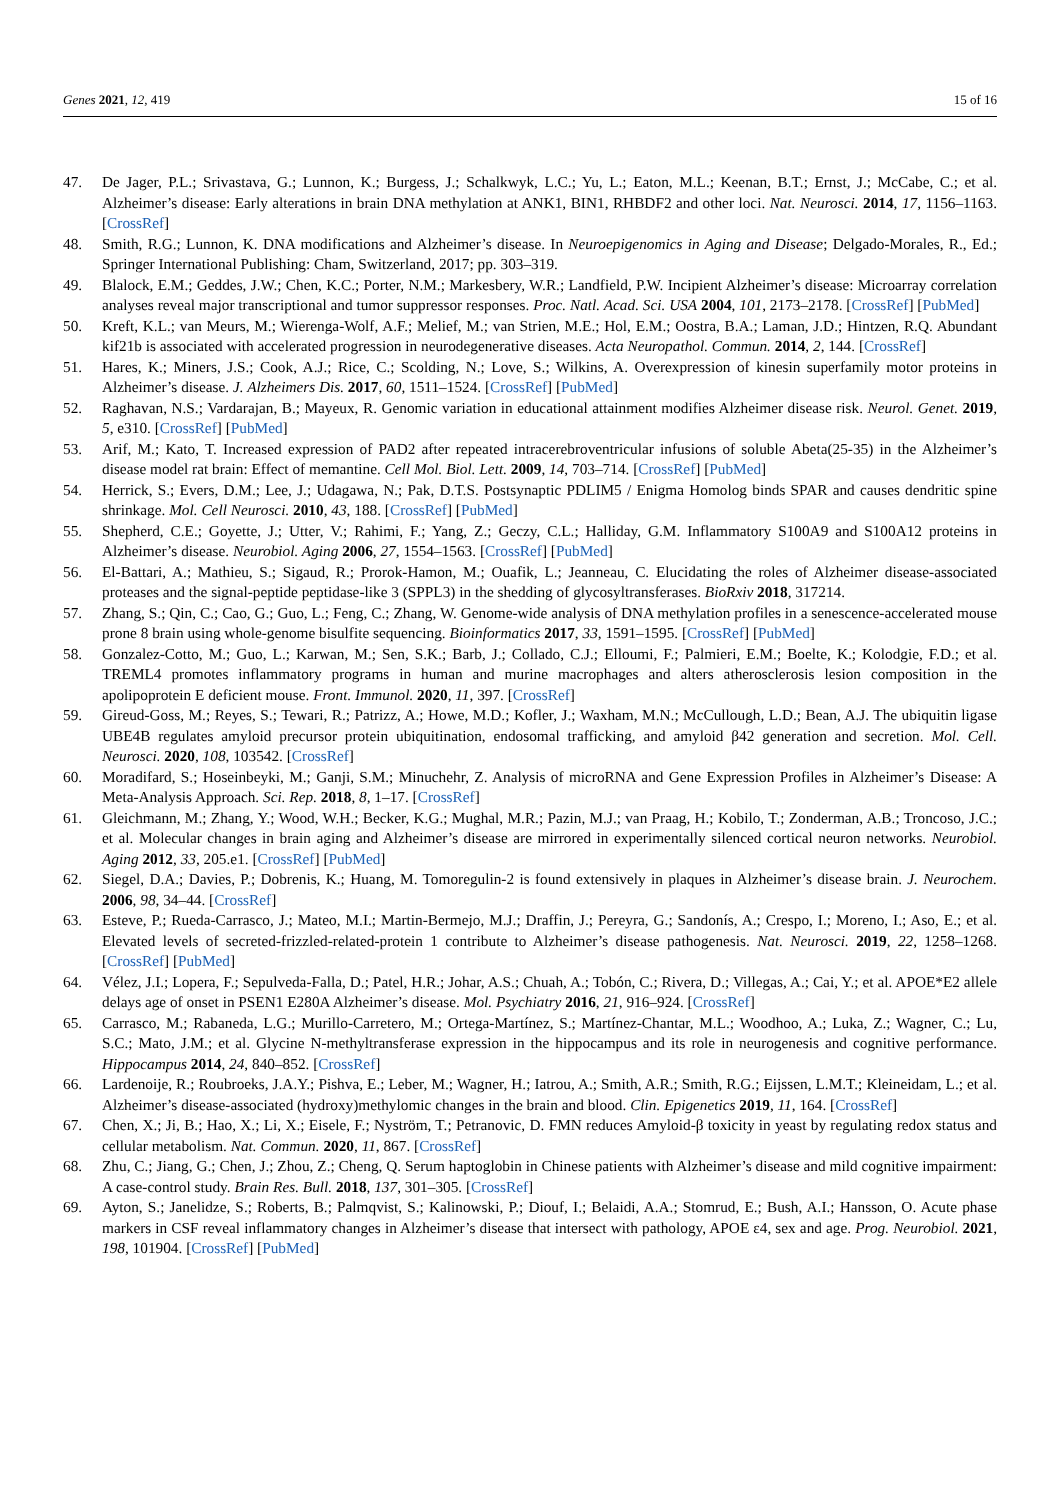Genes 2021, 12, 419 15 of 16
47. De Jager, P.L.; Srivastava, G.; Lunnon, K.; Burgess, J.; Schalkwyk, L.C.; Yu, L.; Eaton, M.L.; Keenan, B.T.; Ernst, J.; McCabe, C.; et al. Alzheimer’s disease: Early alterations in brain DNA methylation at ANK1, BIN1, RHBDF2 and other loci. Nat. Neurosci. 2014, 17, 1156–1163. [CrossRef]
48. Smith, R.G.; Lunnon, K. DNA modifications and Alzheimer’s disease. In Neuroepigenomics in Aging and Disease; Delgado-Morales, R., Ed.; Springer International Publishing: Cham, Switzerland, 2017; pp. 303–319.
49. Blalock, E.M.; Geddes, J.W.; Chen, K.C.; Porter, N.M.; Markesbery, W.R.; Landfield, P.W. Incipient Alzheimer’s disease: Microarray correlation analyses reveal major transcriptional and tumor suppressor responses. Proc. Natl. Acad. Sci. USA 2004, 101, 2173–2178. [CrossRef] [PubMed]
50. Kreft, K.L.; van Meurs, M.; Wierenga-Wolf, A.F.; Melief, M.; van Strien, M.E.; Hol, E.M.; Oostra, B.A.; Laman, J.D.; Hintzen, R.Q. Abundant kif21b is associated with accelerated progression in neurodegenerative diseases. Acta Neuropathol. Commun. 2014, 2, 144. [CrossRef]
51. Hares, K.; Miners, J.S.; Cook, A.J.; Rice, C.; Scolding, N.; Love, S.; Wilkins, A. Overexpression of kinesin superfamily motor proteins in Alzheimer’s disease. J. Alzheimers Dis. 2017, 60, 1511–1524. [CrossRef] [PubMed]
52. Raghavan, N.S.; Vardarajan, B.; Mayeux, R. Genomic variation in educational attainment modifies Alzheimer disease risk. Neurol. Genet. 2019, 5, e310. [CrossRef] [PubMed]
53. Arif, M.; Kato, T. Increased expression of PAD2 after repeated intracerebroventricular infusions of soluble Abeta(25-35) in the Alzheimer’s disease model rat brain: Effect of memantine. Cell Mol. Biol. Lett. 2009, 14, 703–714. [CrossRef] [PubMed]
54. Herrick, S.; Evers, D.M.; Lee, J.; Udagawa, N.; Pak, D.T.S. Postsynaptic PDLIM5 / Enigma Homolog binds SPAR and causes dendritic spine shrinkage. Mol. Cell Neurosci. 2010, 43, 188. [CrossRef] [PubMed]
55. Shepherd, C.E.; Goyette, J.; Utter, V.; Rahimi, F.; Yang, Z.; Geczy, C.L.; Halliday, G.M. Inflammatory S100A9 and S100A12 proteins in Alzheimer’s disease. Neurobiol. Aging 2006, 27, 1554–1563. [CrossRef] [PubMed]
56. El-Battari, A.; Mathieu, S.; Sigaud, R.; Prorok-Hamon, M.; Ouafik, L.; Jeanneau, C. Elucidating the roles of Alzheimer disease-associated proteases and the signal-peptide peptidase-like 3 (SPPL3) in the shedding of glycosyltransferases. BioRxiv 2018, 317214.
57. Zhang, S.; Qin, C.; Cao, G.; Guo, L.; Feng, C.; Zhang, W. Genome-wide analysis of DNA methylation profiles in a senescence-accelerated mouse prone 8 brain using whole-genome bisulfite sequencing. Bioinformatics 2017, 33, 1591–1595. [CrossRef] [PubMed]
58. Gonzalez-Cotto, M.; Guo, L.; Karwan, M.; Sen, S.K.; Barb, J.; Collado, C.J.; Elloumi, F.; Palmieri, E.M.; Boelte, K.; Kolodgie, F.D.; et al. TREML4 promotes inflammatory programs in human and murine macrophages and alters atherosclerosis lesion composition in the apolipoprotein E deficient mouse. Front. Immunol. 2020, 11, 397. [CrossRef]
59. Gireud-Goss, M.; Reyes, S.; Tewari, R.; Patrizz, A.; Howe, M.D.; Kofler, J.; Waxham, M.N.; McCullough, L.D.; Bean, A.J. The ubiquitin ligase UBE4B regulates amyloid precursor protein ubiquitination, endosomal trafficking, and amyloid β42 generation and secretion. Mol. Cell. Neurosci. 2020, 108, 103542. [CrossRef]
60. Moradifard, S.; Hoseinbeyki, M.; Ganji, S.M.; Minuchehr, Z. Analysis of microRNA and Gene Expression Profiles in Alzheimer’s Disease: A Meta-Analysis Approach. Sci. Rep. 2018, 8, 1–17. [CrossRef]
61. Gleichmann, M.; Zhang, Y.; Wood, W.H.; Becker, K.G.; Mughal, M.R.; Pazin, M.J.; van Praag, H.; Kobilo, T.; Zonderman, A.B.; Troncoso, J.C.; et al. Molecular changes in brain aging and Alzheimer’s disease are mirrored in experimentally silenced cortical neuron networks. Neurobiol. Aging 2012, 33, 205.e1. [CrossRef] [PubMed]
62. Siegel, D.A.; Davies, P.; Dobrenis, K.; Huang, M. Tomoregulin-2 is found extensively in plaques in Alzheimer’s disease brain. J. Neurochem. 2006, 98, 34–44. [CrossRef]
63. Esteve, P.; Rueda-Carrasco, J.; Mateo, M.I.; Martin-Bermejo, M.J.; Draffin, J.; Pereyra, G.; Sandonís, A.; Crespo, I.; Moreno, I.; Aso, E.; et al. Elevated levels of secreted-frizzled-related-protein 1 contribute to Alzheimer’s disease pathogenesis. Nat. Neurosci. 2019, 22, 1258–1268. [CrossRef] [PubMed]
64. Vélez, J.I.; Lopera, F.; Sepulveda-Falla, D.; Patel, H.R.; Johar, A.S.; Chuah, A.; Tobón, C.; Rivera, D.; Villegas, A.; Cai, Y.; et al. APOE*E2 allele delays age of onset in PSEN1 E280A Alzheimer’s disease. Mol. Psychiatry 2016, 21, 916–924. [CrossRef]
65. Carrasco, M.; Rabaneda, L.G.; Murillo-Carretero, M.; Ortega-Martínez, S.; Martínez-Chantar, M.L.; Woodhoo, A.; Luka, Z.; Wagner, C.; Lu, S.C.; Mato, J.M.; et al. Glycine N-methyltransferase expression in the hippocampus and its role in neurogenesis and cognitive performance. Hippocampus 2014, 24, 840–852. [CrossRef]
66. Lardenoije, R.; Roubroeks, J.A.Y.; Pishva, E.; Leber, M.; Wagner, H.; Iatrou, A.; Smith, A.R.; Smith, R.G.; Eijssen, L.M.T.; Kleineidam, L.; et al. Alzheimer’s disease-associated (hydroxy)methylomic changes in the brain and blood. Clin. Epigenetics 2019, 11, 164. [CrossRef]
67. Chen, X.; Ji, B.; Hao, X.; Li, X.; Eisele, F.; Nyström, T.; Petranovic, D. FMN reduces Amyloid-β toxicity in yeast by regulating redox status and cellular metabolism. Nat. Commun. 2020, 11, 867. [CrossRef]
68. Zhu, C.; Jiang, G.; Chen, J.; Zhou, Z.; Cheng, Q. Serum haptoglobin in Chinese patients with Alzheimer’s disease and mild cognitive impairment: A case-control study. Brain Res. Bull. 2018, 137, 301–305. [CrossRef]
69. Ayton, S.; Janelidze, S.; Roberts, B.; Palmqvist, S.; Kalinowski, P.; Diouf, I.; Belaidi, A.A.; Stomrud, E.; Bush, A.I.; Hansson, O. Acute phase markers in CSF reveal inflammatory changes in Alzheimer’s disease that intersect with pathology, APOE ε4, sex and age. Prog. Neurobiol. 2021, 198, 101904. [CrossRef] [PubMed]